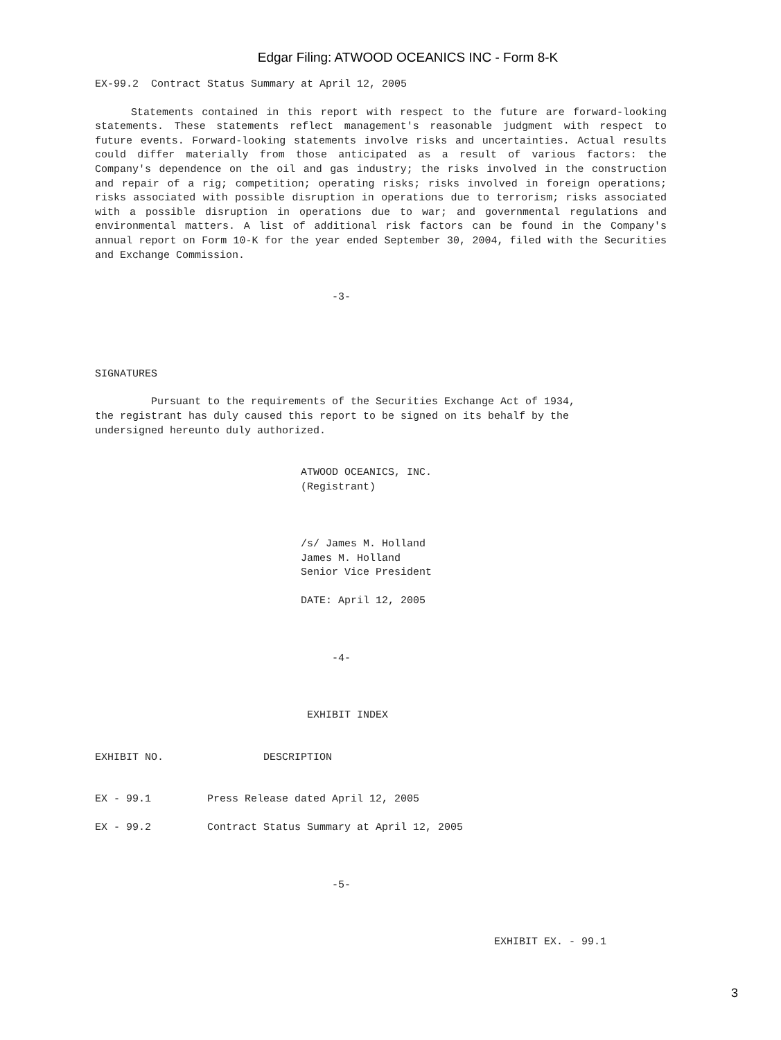Edgar Filing: ATWOOD OCEANICS INC - Form 8-K
EX-99.2 Contract Status Summary at April 12, 2005
Statements contained in this report with respect to the future are forward-looking statements. These statements reflect management's reasonable judgment with respect to future events. Forward-looking statements involve risks and uncertainties. Actual results could differ materially from those anticipated as a result of various factors: the Company's dependence on the oil and gas industry; the risks involved in the construction and repair of a rig; competition; operating risks; risks involved in foreign operations; risks associated with possible disruption in operations due to terrorism; risks associated with a possible disruption in operations due to war; and governmental regulations and environmental matters. A list of additional risk factors can be found in the Company's annual report on Form 10-K for the year ended September 30, 2004, filed with the Securities and Exchange Commission.
-3-
SIGNATURES
Pursuant to the requirements of the Securities Exchange Act of 1934, the registrant has duly caused this report to be signed on its behalf by the undersigned hereunto duly authorized.
ATWOOD OCEANICS, INC. (Registrant)
/s/ James M. Holland James M. Holland Senior Vice President
DATE: April 12, 2005
-4-
EXHIBIT INDEX
EXHIBIT NO. DESCRIPTION
EX - 99.1 Press Release dated April 12, 2005
EX - 99.2 Contract Status Summary at April 12, 2005
-5-
EXHIBIT EX. - 99.1
3